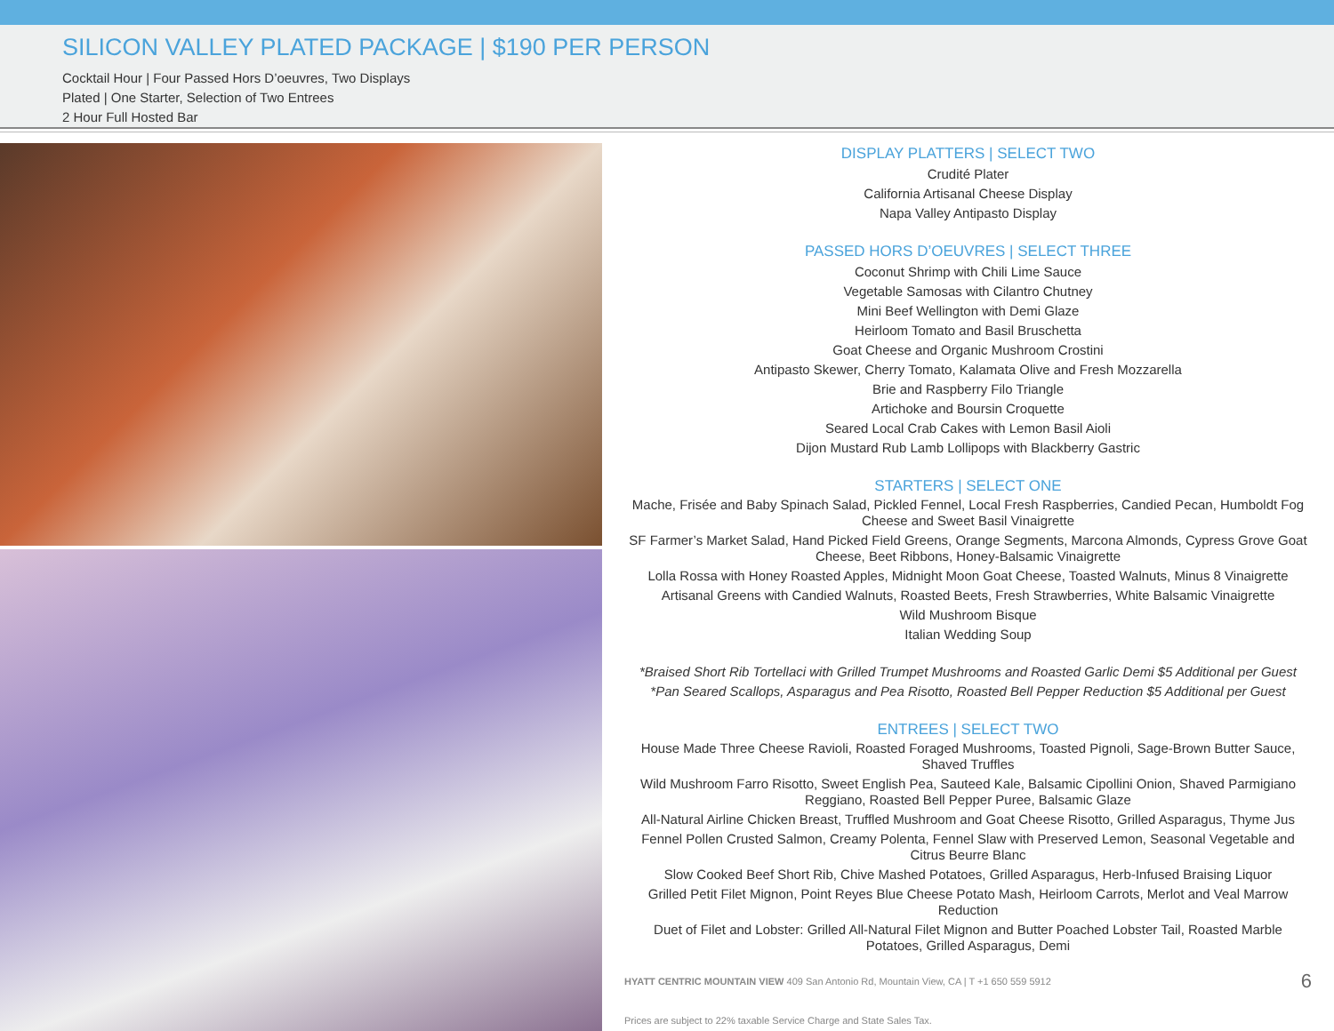SILICON VALLEY PLATED PACKAGE | $190 PER PERSON
Cocktail Hour | Four Passed Hors D’oeuvres, Two Displays
Plated | One Starter, Selection of Two Entrees
2 Hour Full Hosted Bar
DISPLAY PLATTERS | SELECT TWO
Crudité Plater
California Artisanal Cheese Display
Napa Valley Antipasto Display
PASSED HORS D’OEUVRES | SELECT THREE
Coconut Shrimp with Chili Lime Sauce
Vegetable Samosas with Cilantro Chutney
Mini Beef Wellington with Demi Glaze
Heirloom Tomato and Basil Bruschetta
Goat Cheese and Organic Mushroom Crostini
Antipasto Skewer, Cherry Tomato, Kalamata Olive and Fresh Mozzarella
Brie and Raspberry Filo Triangle
Artichoke and Boursin Croquette
Seared Local Crab Cakes with Lemon Basil Aioli
Dijon Mustard Rub Lamb Lollipops with Blackberry Gastric
STARTERS | SELECT ONE
Mache, Frisée and Baby Spinach Salad, Pickled Fennel, Local Fresh Raspberries, Candied Pecan, Humboldt Fog Cheese and Sweet Basil Vinaigrette
SF Farmer’s Market Salad, Hand Picked Field Greens, Orange Segments, Marcona Almonds, Cypress Grove Goat Cheese, Beet Ribbons, Honey-Balsamic Vinaigrette
Lolla Rossa with Honey Roasted Apples, Midnight Moon Goat Cheese, Toasted Walnuts, Minus 8 Vinaigrette
Artisanal Greens with Candied Walnuts, Roasted Beets, Fresh Strawberries, White Balsamic Vinaigrette
Wild Mushroom Bisque
Italian Wedding Soup
*Braised Short Rib Tortellaci with Grilled Trumpet Mushrooms and Roasted Garlic Demi $5 Additional per Guest
*Pan Seared Scallops, Asparagus and Pea Risotto, Roasted Bell Pepper Reduction $5 Additional per Guest
ENTREES | SELECT TWO
House Made Three Cheese Ravioli, Roasted Foraged Mushrooms, Toasted Pignoli, Sage-Brown Butter Sauce, Shaved Truffles
Wild Mushroom Farro Risotto, Sweet English Pea, Sauteed Kale, Balsamic Cipollini Onion, Shaved Parmigiano Reggiano, Roasted Bell Pepper Puree, Balsamic Glaze
All-Natural Airline Chicken Breast, Truffled Mushroom and Goat Cheese Risotto, Grilled Asparagus, Thyme Jus
Fennel Pollen Crusted Salmon, Creamy Polenta, Fennel Slaw with Preserved Lemon, Seasonal Vegetable and Citrus Beurre Blanc
Slow Cooked Beef Short Rib, Chive Mashed Potatoes, Grilled Asparagus, Herb-Infused Braising Liquor
Grilled Petit Filet Mignon, Point Reyes Blue Cheese Potato Mash, Heirloom Carrots, Merlot and Veal Marrow Reduction
Duet of Filet and Lobster: Grilled All-Natural Filet Mignon and Butter Poached Lobster Tail, Roasted Marble Potatoes, Grilled Asparagus, Demi
HYATT CENTRIC MOUNTAIN VIEW 409 San Antonio Rd, Mountain View, CA | T +1 650 559 5912
Prices are subject to 22% taxable Service Charge and State Sales Tax.
6